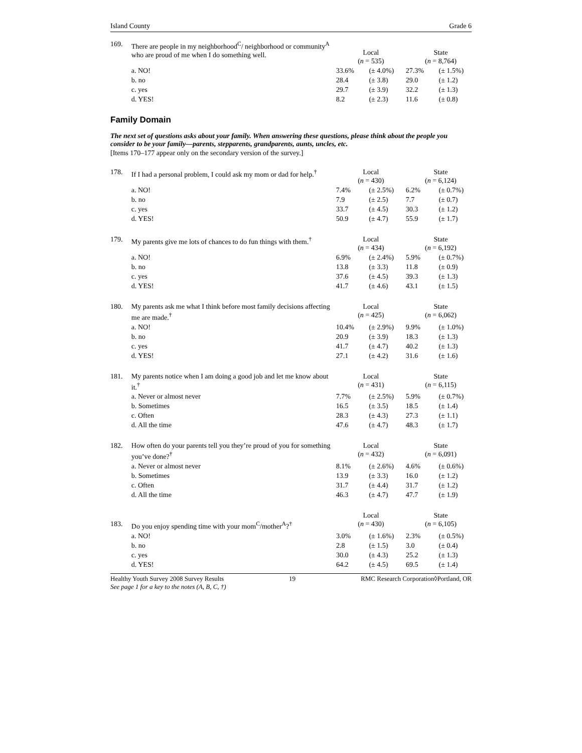Island County Grade 6
| 169. | There are people in my neighborhood<sup>C</sup>/ neighborhood or community<sup>A</sup> who are proud of me when I do something well. | Local ( n = 535) | | State ( n = 8,764) | |
| | a. NO! | 33.6% | (± 4.0%) | 27.3% | (± 1.5%) |
| | b. no | 28.4 | (± 3.8) | 29.0 | (± 1.2) |
| | c. yes | 29.7 | (± 3.9) | 32.2 | (± 1.3) |
| | d. YES! | 8.2 | (± 2.3) | 11.6 | (± 0.8) |
Family Domain
The next set of questions asks about your family. When answering these questions, please think about the people you consider to be your family—parents, stepparents, grandparents, aunts, uncles, etc.
[Items 170–177 appear only on the secondary version of the survey.]
| 178. | If I had a personal problem, I could ask my mom or dad for help.<sup>†</sup> | Local ( n = 430) | | State ( n = 6,124) | |
| | a. NO! | 7.4% | (± 2.5%) | 6.2% | (± 0.7%) |
| | b. no | 7.9 | (± 2.5) | 7.7 | (± 0.7) |
| | c. yes | 33.7 | (± 4.5) | 30.3 | (± 1.2) |
| | d. YES! | 50.9 | (± 4.7) | 55.9 | (± 1.7) |
| 179. | My parents give me lots of chances to do fun things with them.<sup>†</sup> | Local ( n = 434) | | State ( n = 6,192) | |
| | a. NO! | 6.9% | (± 2.4%) | 5.9% | (± 0.7%) |
| | b. no | 13.8 | (± 3.3) | 11.8 | (± 0.9) |
| | c. yes | 37.6 | (± 4.5) | 39.3 | (± 1.3) |
| | d. YES! | 41.7 | (± 4.6) | 43.1 | (± 1.5) |
| 180. | My parents ask me what I think before most family decisions affecting me are made.<sup>†</sup> | Local ( n = 425) | | State ( n = 6,062) | |
| | a. NO! | 10.4% | (± 2.9%) | 9.9% | (± 1.0%) |
| | b. no | 20.9 | (± 3.9) | 18.3 | (± 1.3) |
| | c. yes | 41.7 | (± 4.7) | 40.2 | (± 1.3) |
| | d. YES! | 27.1 | (± 4.2) | 31.6 | (± 1.6) |
| 181. | My parents notice when I am doing a good job and let me know about it.<sup>†</sup> | Local ( n = 431) | | State ( n = 6,115) | |
| | a. Never or almost never | 7.7% | (± 2.5%) | 5.9% | (± 0.7%) |
| | b. Sometimes | 16.5 | (± 3.5) | 18.5 | (± 1.4) |
| | c. Often | 28.3 | (± 4.3) | 27.3 | (± 1.1) |
| | d. All the time | 47.6 | (± 4.7) | 48.3 | (± 1.7) |
| 182. | How often do your parents tell you they’re proud of you for something you’ve done?<sup>†</sup> | Local ( n = 432) | | State ( n = 6,091) | |
| | a. Never or almost never | 8.1% | (± 2.6%) | 4.6% | (± 0.6%) |
| | b. Sometimes | 13.9 | (± 3.3) | 16.0 | (± 1.2) |
| | c. Often | 31.7 | (± 4.4) | 31.7 | (± 1.2) |
| | d. All the time | 46.3 | (± 4.7) | 47.7 | (± 1.9) |
| 183. | Do you enjoy spending time with your mom<sup>C</sup>/mother<sup>A</sup>?<sup>†</sup> | Local ( n = 430) | | State ( n = 6,105) | |
| | a. NO! | 3.0% | (± 1.6%) | 2.3% | (± 0.5%) |
| | b. no | 2.8 | (± 1.5) | 3.0 | (± 0.4) |
| | c. yes | 30.0 | (± 4.3) | 25.2 | (± 1.3) |
| | d. YES! | 64.2 | (± 4.5) | 69.5 | (± 1.4) |
Healthy Youth Survey 2008 Survey Results 19 RMC Research Corporation◊Portland, OR
See page 1 for a key to the notes (A, B, C, †)